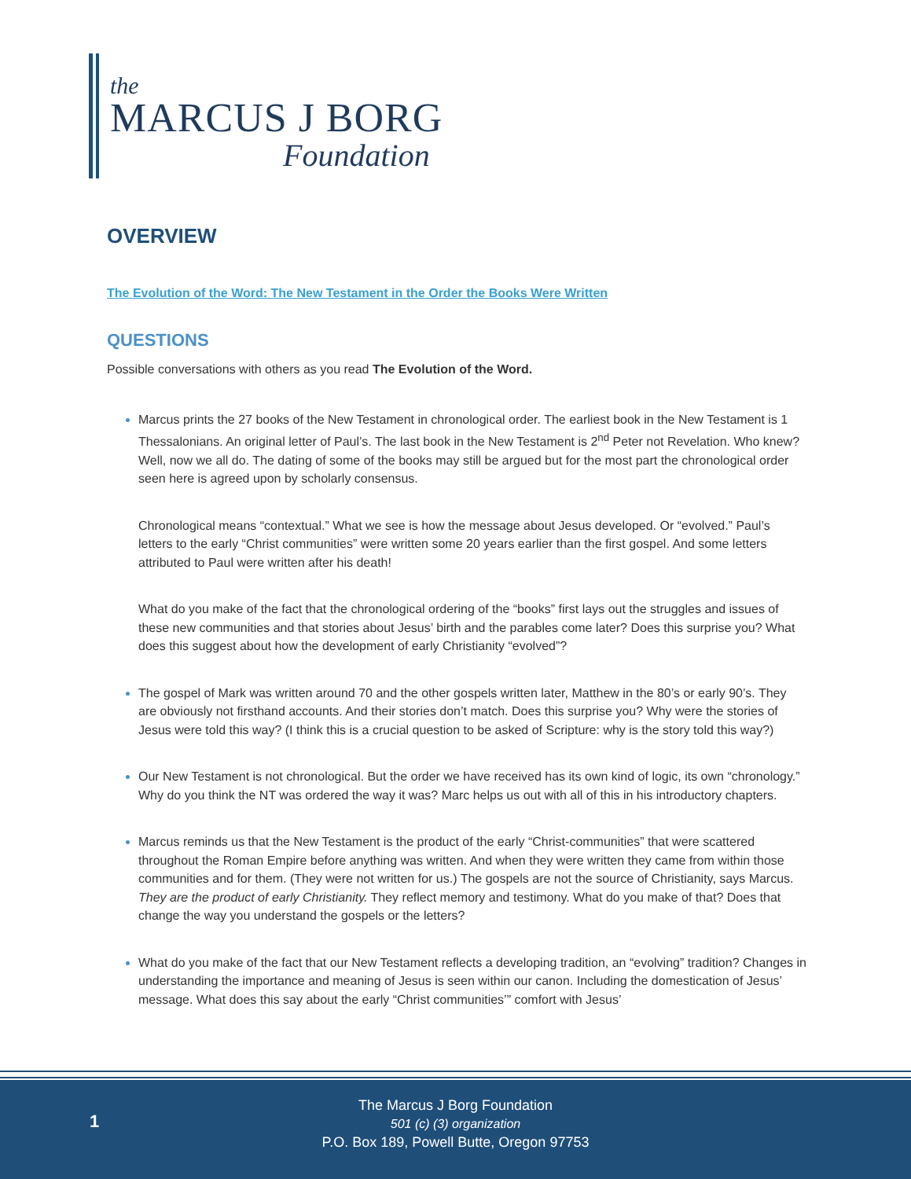the
MARCUS J BORG
Foundation
OVERVIEW
The Evolution of the Word: The New Testament in the Order the Books Were Written
QUESTIONS
Possible conversations with others as you read The Evolution of the Word.
Marcus prints the 27 books of the New Testament in chronological order. The earliest book in the New Testament is 1 Thessalonians. An original letter of Paul’s. The last book in the New Testament is 2<sup>nd</sup> Peter not Revelation. Who knew? Well, now we all do. The dating of some of the books may still be argued but for the most part the chronological order seen here is agreed upon by scholarly consensus.
Chronological means “contextual.” What we see is how the message about Jesus developed. Or “evolved.” Paul’s letters to the early “Christ communities” were written some 20 years earlier than the first gospel. And some letters attributed to Paul were written after his death!
What do you make of the fact that the chronological ordering of the “books” first lays out the struggles and issues of these new communities and that stories about Jesus’ birth and the parables come later? Does this surprise you? What does this suggest about how the development of early Christianity “evolved”?
The gospel of Mark was written around 70 and the other gospels written later, Matthew in the 80’s or early 90’s. They are obviously not firsthand accounts. And their stories don’t match. Does this surprise you? Why were the stories of Jesus were told this way? (I think this is a crucial question to be asked of Scripture: why is the story told this way?)
Our New Testament is not chronological. But the order we have received has its own kind of logic, its own “chronology.” Why do you think the NT was ordered the way it was? Marc helps us out with all of this in his introductory chapters.
Marcus reminds us that the New Testament is the product of the early “Christ-communities” that were scattered throughout the Roman Empire before anything was written. And when they were written they came from within those communities and for them. (They were not written for us.) The gospels are not the source of Christianity, says Marcus. They are the product of early Christianity. They reflect memory and testimony. What do you make of that? Does that change the way you understand the gospels or the letters?
What do you make of the fact that our New Testament reflects a developing tradition, an “evolving” tradition? Changes in understanding the importance and meaning of Jesus is seen within our canon. Including the domestication of Jesus’ message. What does this say about the early “Christ communities’” comfort with Jesus’
1
The Marcus J Borg Foundation
501 (c) (3) organization
P.O. Box 189, Powell Butte, Oregon 97753